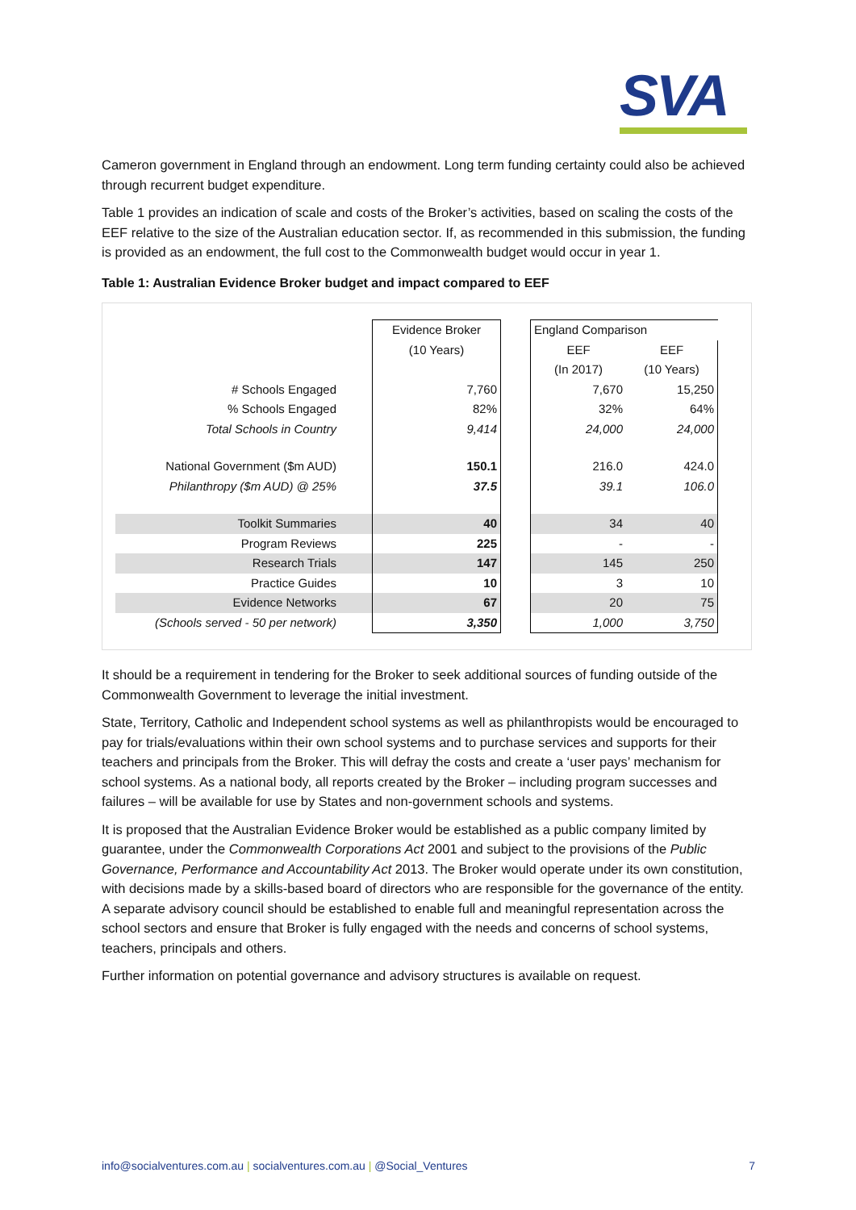SVA
Cameron government in England through an endowment. Long term funding certainty could also be achieved through recurrent budget expenditure.
Table 1 provides an indication of scale and costs of the Broker’s activities, based on scaling the costs of the EEF relative to the size of the Australian education sector. If, as recommended in this submission, the funding is provided as an endowment, the full cost to the Commonwealth budget would occur in year 1.
Table 1: Australian Evidence Broker budget and impact compared to EEF
| | Evidence Broker | | England Comparison | |
| | (10 Years) | | EEF | EEF |
| | | | (In 2017) | (10 Years) |
| # Schools Engaged | 7,760 | | 7,670 | 15,250 |
| % Schools Engaged | 82% | | 32% | 64% |
| Total Schools in Country | 9,414 | | 24,000 | 24,000 |
| National Government ($m AUD) | 150.1 | | 216.0 | 424.0 |
| Philanthropy ($m AUD) @ 25% | 37.5 | | 39.1 | 106.0 |
| Toolkit Summaries | 40 | | 34 | 40 |
| Program Reviews | 225 | | - | - |
| Research Trials | 147 | | 145 | 250 |
| Practice Guides | 10 | | 3 | 10 |
| Evidence Networks | 67 | | 20 | 75 |
| (Schools served - 50 per network) | 3,350 | | 1,000 | 3,750 |
It should be a requirement in tendering for the Broker to seek additional sources of funding outside of the Commonwealth Government to leverage the initial investment.
State, Territory, Catholic and Independent school systems as well as philanthropists would be encouraged to pay for trials/evaluations within their own school systems and to purchase services and supports for their teachers and principals from the Broker. This will defray the costs and create a ‘user pays’ mechanism for school systems. As a national body, all reports created by the Broker – including program successes and failures – will be available for use by States and non-government schools and systems.
It is proposed that the Australian Evidence Broker would be established as a public company limited by guarantee, under the Commonwealth Corporations Act 2001 and subject to the provisions of the Public Governance, Performance and Accountability Act 2013. The Broker would operate under its own constitution, with decisions made by a skills-based board of directors who are responsible for the governance of the entity. A separate advisory council should be established to enable full and meaningful representation across the school sectors and ensure that Broker is fully engaged with the needs and concerns of school systems, teachers, principals and others.
Further information on potential governance and advisory structures is available on request.
info@socialventures.com.au | socialventures.com.au | @Social_Ventures 7